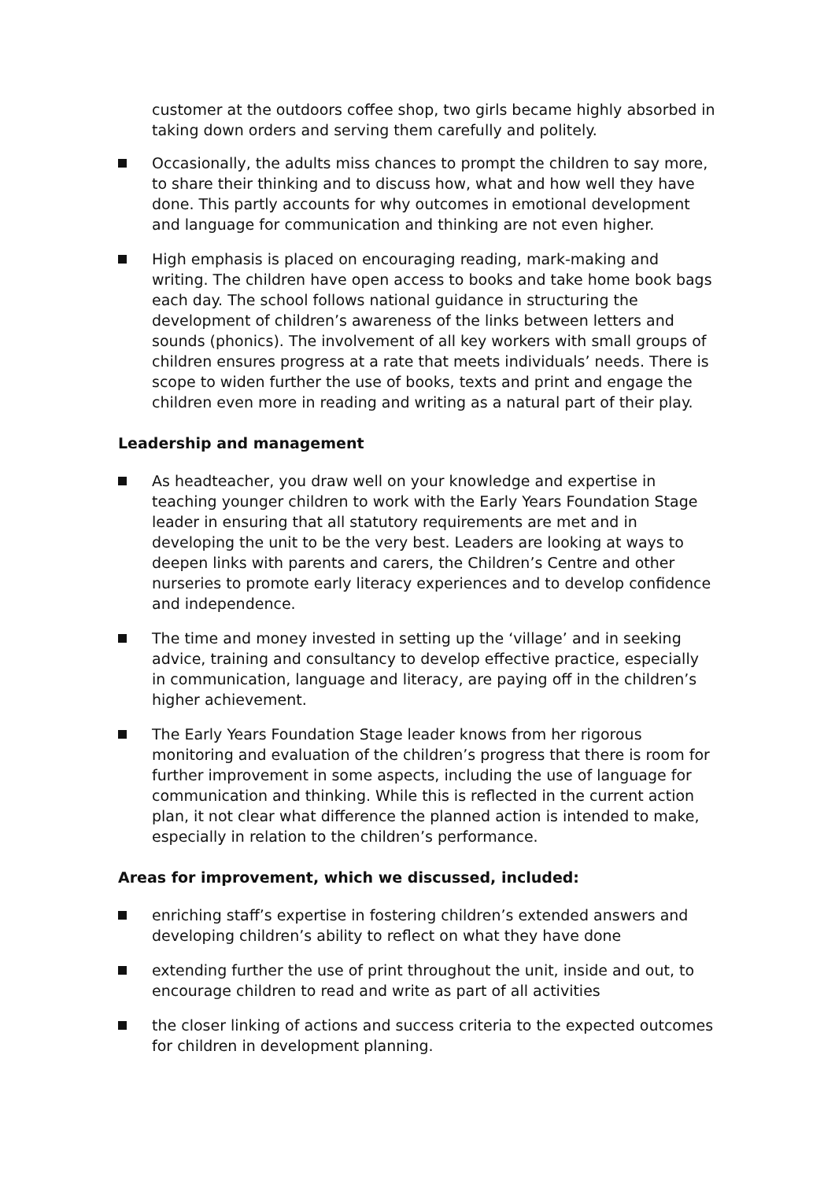customer at the outdoors coffee shop, two girls became highly absorbed in taking down orders and serving them carefully and politely.
Occasionally, the adults miss chances to prompt the children to say more, to share their thinking and to discuss how, what and how well they have done. This partly accounts for why outcomes in emotional development and language for communication and thinking are not even higher.
High emphasis is placed on encouraging reading, mark-making and writing. The children have open access to books and take home book bags each day. The school follows national guidance in structuring the development of children’s awareness of the links between letters and sounds (phonics). The involvement of all key workers with small groups of children ensures progress at a rate that meets individuals’ needs. There is scope to widen further the use of books, texts and print and engage the children even more in reading and writing as a natural part of their play.
Leadership and management
As headteacher, you draw well on your knowledge and expertise in teaching younger children to work with the Early Years Foundation Stage leader in ensuring that all statutory requirements are met and in developing the unit to be the very best. Leaders are looking at ways to deepen links with parents and carers, the Children’s Centre and other nurseries to promote early literacy experiences and to develop confidence and independence.
The time and money invested in setting up the ‘village’ and in seeking advice, training and consultancy to develop effective practice, especially in communication, language and literacy, are paying off in the children’s higher achievement.
The Early Years Foundation Stage leader knows from her rigorous monitoring and evaluation of the children’s progress that there is room for further improvement in some aspects, including the use of language for communication and thinking. While this is reflected in the current action plan, it not clear what difference the planned action is intended to make, especially in relation to the children’s performance.
Areas for improvement, which we discussed, included:
enriching staff’s expertise in fostering children’s extended answers and developing children’s ability to reflect on what they have done
extending further the use of print throughout the unit, inside and out, to encourage children to read and write as part of all activities
the closer linking of actions and success criteria to the expected outcomes for children in development planning.